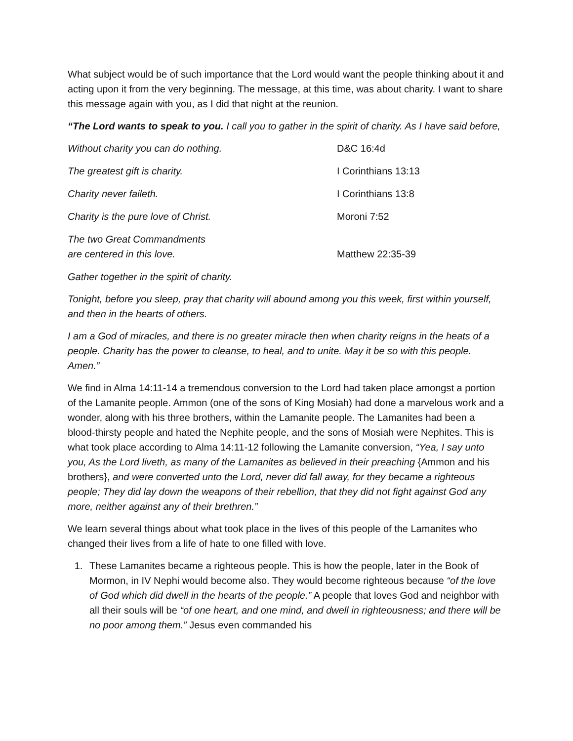What subject would be of such importance that the Lord would want the people thinking about it and acting upon it from the very beginning. The message, at this time, was about charity. I want to share this message again with you, as I did that night at the reunion.
“The Lord wants to speak to you. I call you to gather in the spirit of charity. As I have said before,
Without charity you can do nothing. D&C 16:4d
The greatest gift is charity. I Corinthians 13:13
Charity never faileth. I Corinthians 13:8
Charity is the pure love of Christ. Moroni 7:52
The two Great Commandments
are centered in this love.
Matthew 22:35-39
Gather together in the spirit of charity.
Tonight, before you sleep, pray that charity will abound among you this week, first within yourself, and then in the hearts of others.
I am a God of miracles, and there is no greater miracle then when charity reigns in the heats of a people. Charity has the power to cleanse, to heal, and to unite. May it be so with this people. Amen.”
We find in Alma 14:11-14 a tremendous conversion to the Lord had taken place amongst a portion of the Lamanite people. Ammon (one of the sons of King Mosiah) had done a marvelous work and a wonder, along with his three brothers, within the Lamanite people. The Lamanites had been a blood-thirsty people and hated the Nephite people, and the sons of Mosiah were Nephites. This is what took place according to Alma 14:11-12 following the Lamanite conversion, “Yea, I say unto you, As the Lord liveth, as many of the Lamanites as believed in their preaching {Ammon and his brothers}, and were converted unto the Lord, never did fall away, for they became a righteous people; They did lay down the weapons of their rebellion, that they did not fight against God any more, neither against any of their brethren.”
We learn several things about what took place in the lives of this people of the Lamanites who changed their lives from a life of hate to one filled with love.
1. These Lamanites became a righteous people. This is how the people, later in the Book of Mormon, in IV Nephi would become also. They would become righteous because “of the love of God which did dwell in the hearts of the people.” A people that loves God and neighbor with all their souls will be “of one heart, and one mind, and dwell in righteousness; and there will be no poor among them.” Jesus even commanded his